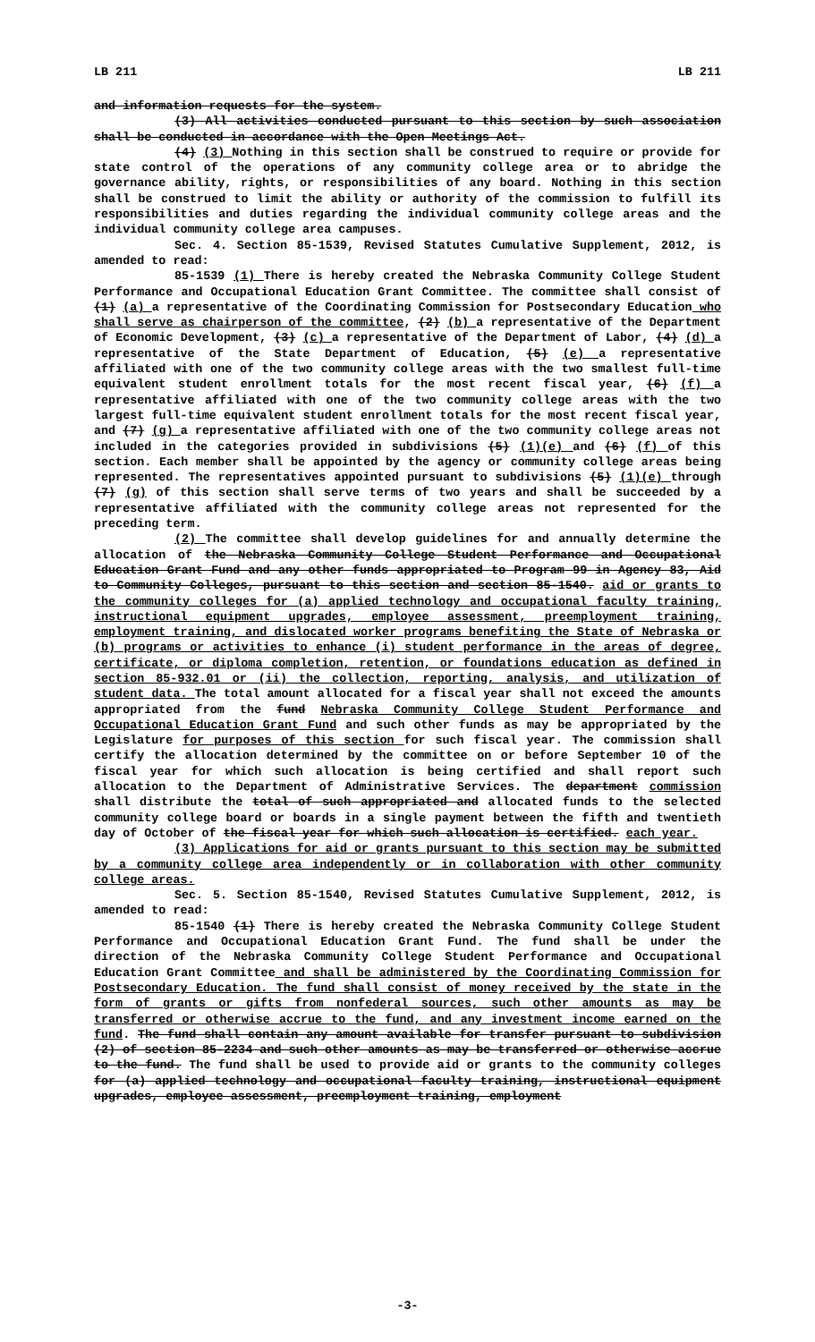LB 211 LB 211
and information requests for the system.
(3) All activities conducted pursuant to this section by such association shall be conducted in accordance with the Open Meetings Act.
(4) (3) Nothing in this section shall be construed to require or provide for state control of the operations of any community college area or to abridge the governance ability, rights, or responsibilities of any board. Nothing in this section shall be construed to limit the ability or authority of the commission to fulfill its responsibilities and duties regarding the individual community college areas and the individual community college area campuses.
Sec. 4. Section 85-1539, Revised Statutes Cumulative Supplement, 2012, is amended to read:
85-1539 (1) There is hereby created the Nebraska Community College Student Performance and Occupational Education Grant Committee. The committee shall consist of (1) (a) a representative of the Coordinating Commission for Postsecondary Education who shall serve as chairperson of the committee, (2) (b) a representative of the Department of Economic Development, (3) (c) a representative of the Department of Labor, (4) (d) a representative of the State Department of Education, (5) (e) a representative affiliated with one of the two community college areas with the two smallest full-time equivalent student enrollment totals for the most recent fiscal year, (6) (f) a representative affiliated with one of the two community college areas with the two largest full-time equivalent student enrollment totals for the most recent fiscal year, and (7) (g) a representative affiliated with one of the two community college areas not included in the categories provided in subdivisions (5) (1)(e) and (6) (f) of this section. Each member shall be appointed by the agency or community college areas being represented. The representatives appointed pursuant to subdivisions (5) (1)(e) through (7) (g) of this section shall serve terms of two years and shall be succeeded by a representative affiliated with the community college areas not represented for the preceding term.
(2) The committee shall develop guidelines for and annually determine the allocation of the Nebraska Community College Student Performance and Occupational Education Grant Fund and any other funds appropriated to Program 99 in Agency 83, Aid to Community Colleges, pursuant to this section and section 85-1540. aid or grants to the community colleges for (a) applied technology and occupational faculty training, instructional equipment upgrades, employee assessment, preemployment training, employment training, and dislocated worker programs benefiting the State of Nebraska or (b) programs or activities to enhance (i) student performance in the areas of degree, certificate, or diploma completion, retention, or foundations education as defined in section 85-932.01 or (ii) the collection, reporting, analysis, and utilization of student data. The total amount allocated for a fiscal year shall not exceed the amounts appropriated from the fund Nebraska Community College Student Performance and Occupational Education Grant Fund and such other funds as may be appropriated by the Legislature for purposes of this section for such fiscal year. The commission shall certify the allocation determined by the committee on or before September 10 of the fiscal year for which such allocation is being certified and shall report such allocation to the Department of Administrative Services. The department commission shall distribute the total of such appropriated and allocated funds to the selected community college board or boards in a single payment between the fifth and twentieth day of October of the fiscal year for which such allocation is certified. each year.
(3) Applications for aid or grants pursuant to this section may be submitted by a community college area independently or in collaboration with other community college areas.
Sec. 5. Section 85-1540, Revised Statutes Cumulative Supplement, 2012, is amended to read:
85-1540 (1) There is hereby created the Nebraska Community College Student Performance and Occupational Education Grant Fund. The fund shall be under the direction of the Nebraska Community College Student Performance and Occupational Education Grant Committee and shall be administered by the Coordinating Commission for Postsecondary Education. The fund shall consist of money received by the state in the form of grants or gifts from nonfederal sources, such other amounts as may be transferred or otherwise accrue to the fund, and any investment income earned on the fund. The fund shall contain any amount available for transfer pursuant to subdivision (2) of section 85-2234 and such other amounts as may be transferred or otherwise accrue to the fund. The fund shall be used to provide aid or grants to the community colleges for (a) applied technology and occupational faculty training, instructional equipment upgrades, employee assessment, preemployment training, employment
-3-